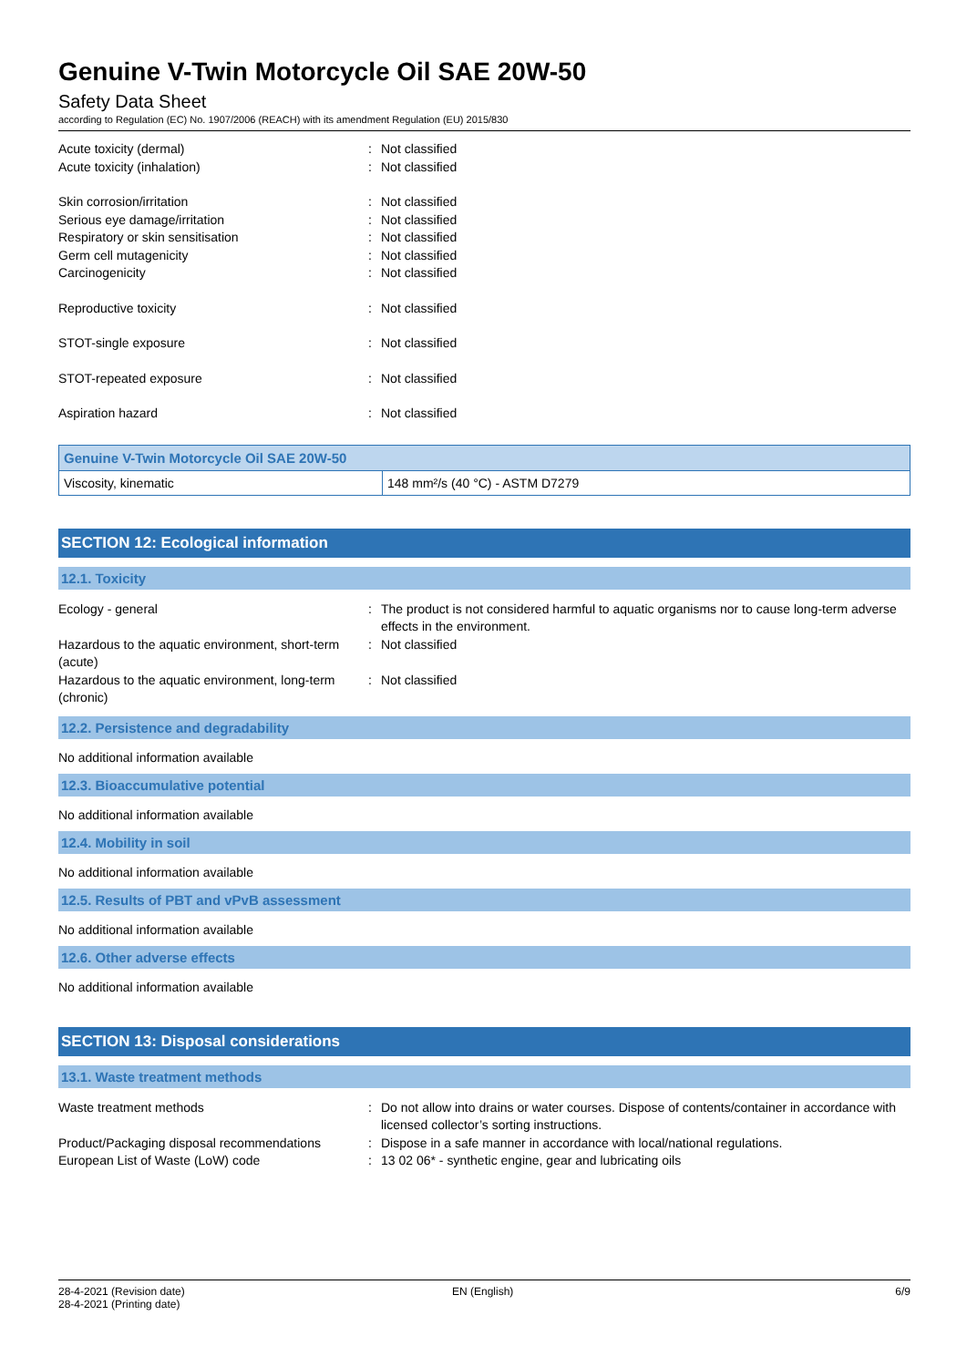Genuine V-Twin Motorcycle Oil SAE 20W-50
Safety Data Sheet
according to Regulation (EC) No. 1907/2006 (REACH) with its amendment Regulation (EU) 2015/830
Acute toxicity (dermal) : Not classified
Acute toxicity (inhalation) : Not classified
Skin corrosion/irritation : Not classified
Serious eye damage/irritation : Not classified
Respiratory or skin sensitisation : Not classified
Germ cell mutagenicity : Not classified
Carcinogenicity : Not classified
Reproductive toxicity : Not classified
STOT-single exposure : Not classified
STOT-repeated exposure : Not classified
Aspiration hazard : Not classified
| Genuine V-Twin Motorcycle Oil SAE 20W-50 | |
| --- | --- |
| Viscosity, kinematic | 148 mm²/s (40 °C) - ASTM D7279 |
SECTION 12: Ecological information
12.1. Toxicity
Ecology - general : The product is not considered harmful to aquatic organisms nor to cause long-term adverse effects in the environment.
Hazardous to the aquatic environment, short-term (acute)
: Not classified
Hazardous to the aquatic environment, long-term (chronic)
: Not classified
12.2. Persistence and degradability
No additional information available
12.3. Bioaccumulative potential
No additional information available
12.4. Mobility in soil
No additional information available
12.5. Results of PBT and vPvB assessment
No additional information available
12.6. Other adverse effects
No additional information available
SECTION 13: Disposal considerations
13.1. Waste treatment methods
Waste treatment methods : Do not allow into drains or water courses. Dispose of contents/container in accordance with licensed collector’s sorting instructions.
Product/Packaging disposal recommendations
: Dispose in a safe manner in accordance with local/national regulations.
European List of Waste (LoW) code : 13 02 06* - synthetic engine, gear and lubricating oils
28-4-2021 (Revision date)
28-4-2021 (Printing date)
EN (English) 6/9